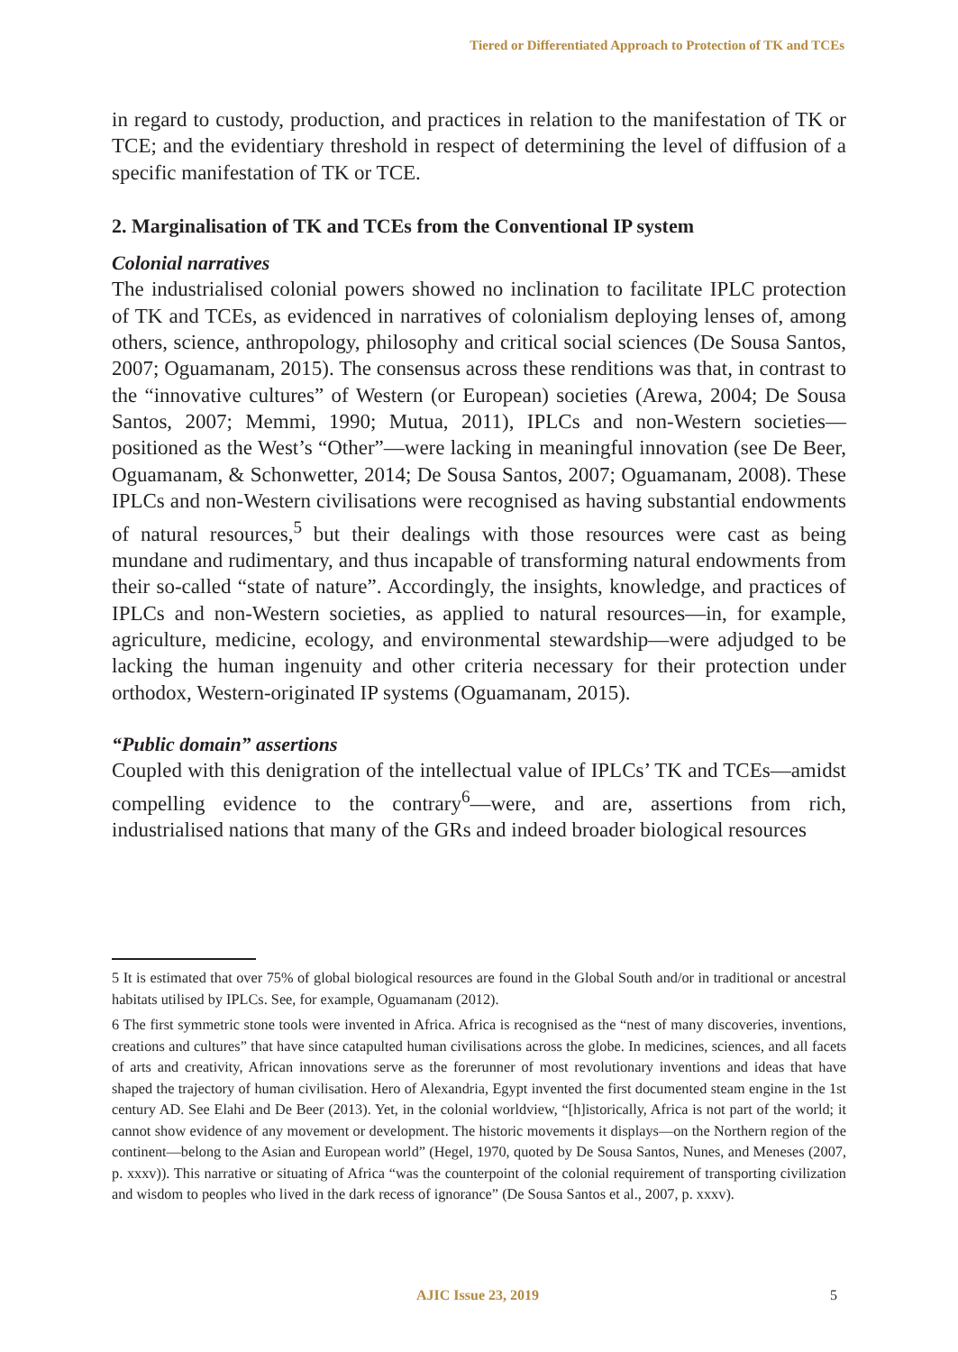Tiered or Differentiated Approach to Protection of TK and TCEs
in regard to custody, production, and practices in relation to the manifestation of TK or TCE; and the evidentiary threshold in respect of determining the level of diffusion of a specific manifestation of TK or TCE.
2. Marginalisation of TK and TCEs from the Conventional IP system
Colonial narratives
The industrialised colonial powers showed no inclination to facilitate IPLC protection of TK and TCEs, as evidenced in narratives of colonialism deploying lenses of, among others, science, anthropology, philosophy and critical social sciences (De Sousa Santos, 2007; Oguamanam, 2015). The consensus across these renditions was that, in contrast to the “innovative cultures” of Western (or European) societies (Arewa, 2004; De Sousa Santos, 2007; Memmi, 1990; Mutua, 2011), IPLCs and non-Western societies—positioned as the West’s “Other”—were lacking in meaningful innovation (see De Beer, Oguamanam, & Schonwetter, 2014; De Sousa Santos, 2007; Oguamanam, 2008). These IPLCs and non-Western civilisations were recognised as having substantial endowments of natural resources,<sup>5</sup> but their dealings with those resources were cast as being mundane and rudimentary, and thus incapable of transforming natural endowments from their so-called “state of nature”. Accordingly, the insights, knowledge, and practices of IPLCs and non-Western societies, as applied to natural resources—in, for example, agriculture, medicine, ecology, and environmental stewardship—were adjudged to be lacking the human ingenuity and other criteria necessary for their protection under orthodox, Western-originated IP systems (Oguamanam, 2015).
“Public domain” assertions
Coupled with this denigration of the intellectual value of IPLCs’ TK and TCEs—amidst compelling evidence to the contrary<sup>6</sup>—were, and are, assertions from rich, industrialised nations that many of the GRs and indeed broader biological resources
5 It is estimated that over 75% of global biological resources are found in the Global South and/or in traditional or ancestral habitats utilised by IPLCs. See, for example, Oguamanam (2012).
6 The first symmetric stone tools were invented in Africa. Africa is recognised as the “nest of many discoveries, inventions, creations and cultures” that have since catapulted human civilisations across the globe. In medicines, sciences, and all facets of arts and creativity, African innovations serve as the forerunner of most revolutionary inventions and ideas that have shaped the trajectory of human civilisation. Hero of Alexandria, Egypt invented the first documented steam engine in the 1st century AD. See Elahi and De Beer (2013). Yet, in the colonial worldview, “[h]istorically, Africa is not part of the world; it cannot show evidence of any movement or development. The historic movements it displays—on the Northern region of the continent—belong to the Asian and European world” (Hegel, 1970, quoted by De Sousa Santos, Nunes, and Meneses (2007, p. xxxv)). This narrative or situating of Africa “was the counterpoint of the colonial requirement of transporting civilization and wisdom to peoples who lived in the dark recess of ignorance” (De Sousa Santos et al., 2007, p. xxxv).
AJIC Issue 23, 2019 5